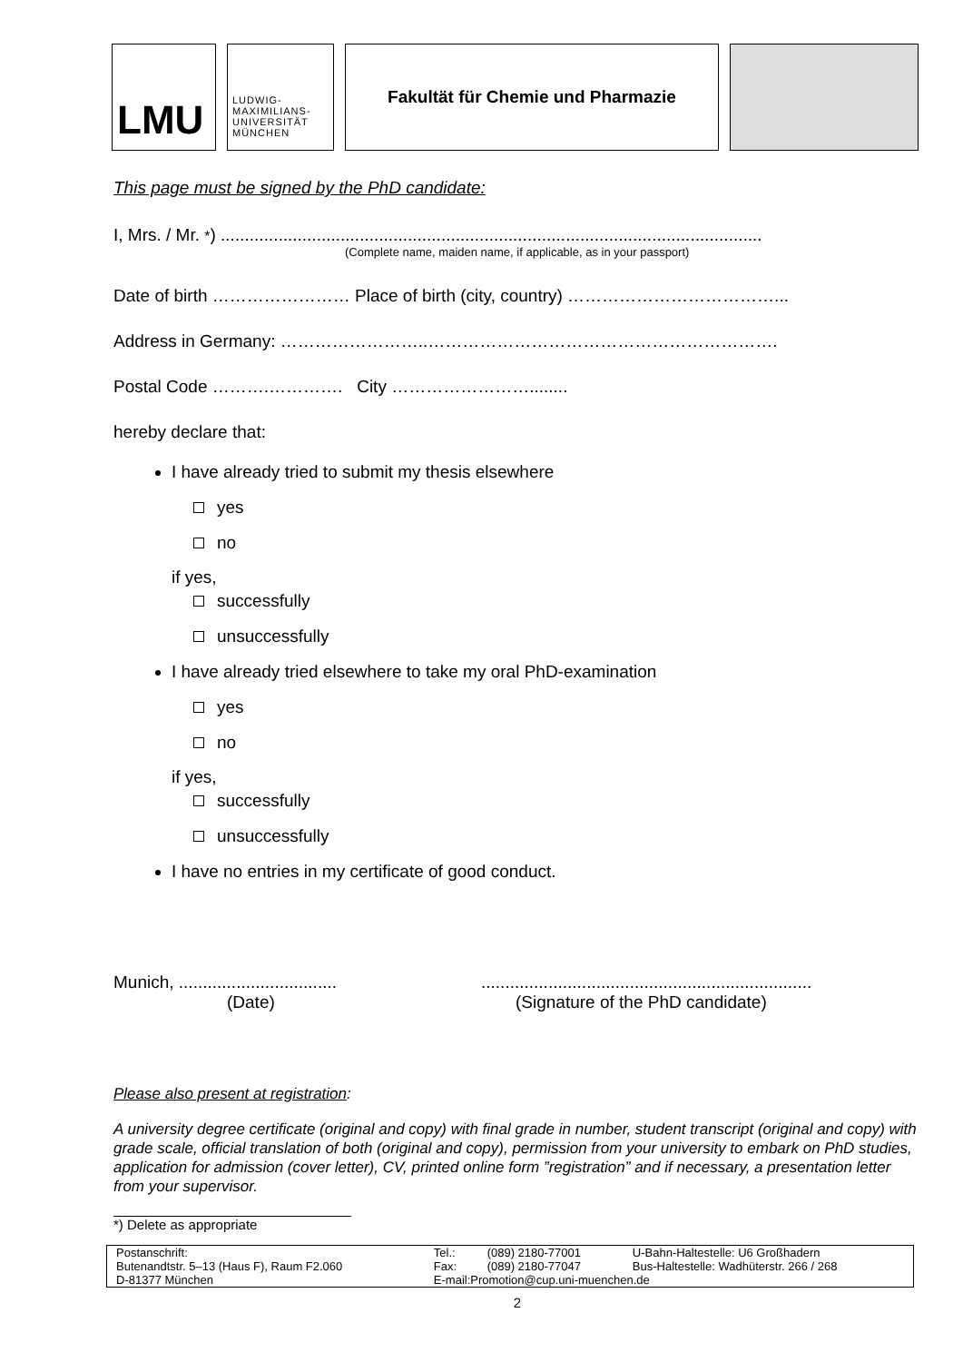LMU
LUDWIG-
MAXIMILIANS-
UNIVERSITÄT
MÜNCHEN
Fakultät für Chemie und Pharmazie
This page must be signed by the PhD candidate:
I, Mrs. / Mr. *) .................................................................................................................
(Complete name, maiden name, if applicable, as in your passport)
Date of birth …………………… Place of birth (city, country) ………………………………...
Address in Germany: ……………………..…………………………………………………….
Postal Code ……….…………. City ……………………........
hereby declare that:
I have already tried to submit my thesis elsewhere
yes
no
if yes,
successfully
unsuccessfully
I have already tried elsewhere to take my oral PhD-examination
yes
no
if yes,
successfully
unsuccessfully
I have no entries in my certificate of good conduct.
Munich, .................................
(Date)
.....................................................................
(Signature of the PhD candidate)
Please also present at registration:
A university degree certificate (original and copy) with final grade in number, student transcript (original and copy) with grade scale, official translation of both (original and copy), permission from your university to embark on PhD studies, application for admission (cover letter), CV, printed online form ”registration” and if necessary, a presentation letter from your supervisor.
*) Delete as appropriate
| Postanschrift: | Tel.: | (089) 2180-77001 | U-Bahn-Haltestelle: U6 Großhadern |
| Butenandtstr. 5–13 (Haus F), Raum F2.060 | Fax: | (089) 2180-77047 | Bus-Haltestelle: Wadhüterstr. 266 / 268 |
| D-81377 München | E-mail:Promotion@cup.uni-muenchen.de | | |
2